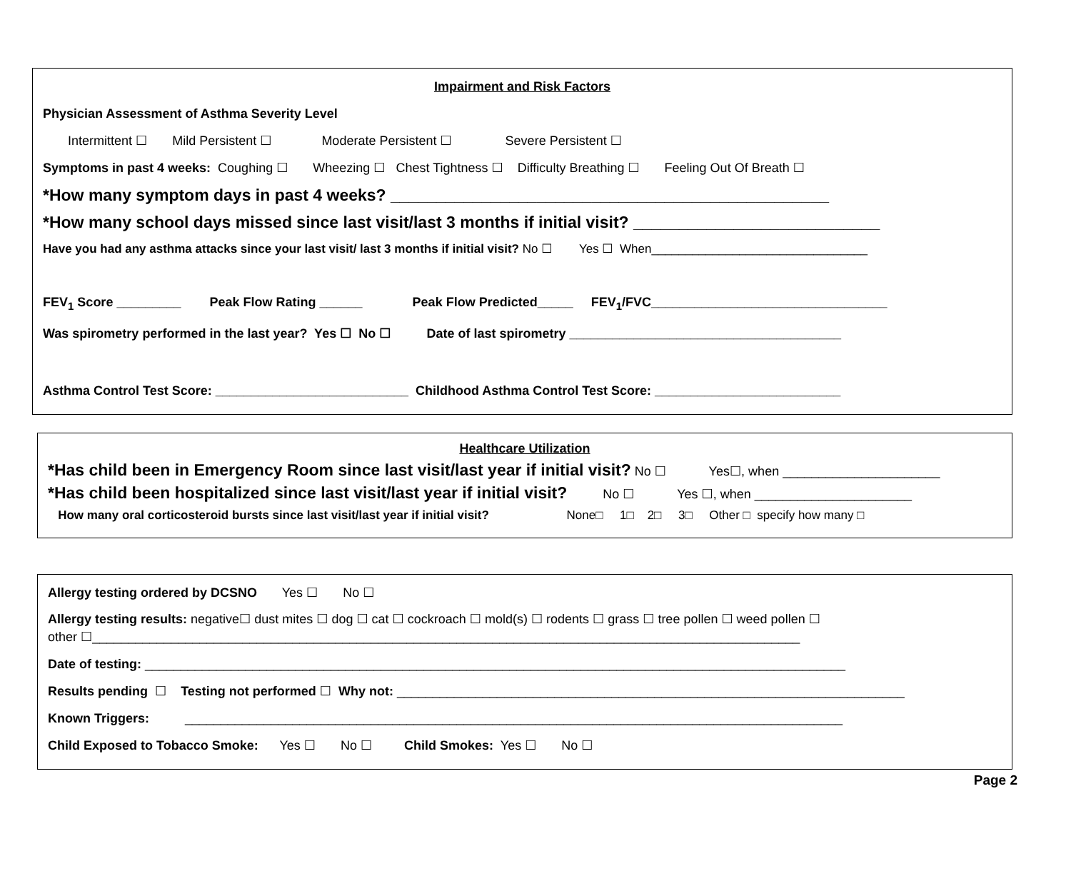Impairment and Risk Factors
Physician Assessment of Asthma Severity Level
Intermittent ☐ Mild Persistent ☐ Moderate Persistent ☐ Severe Persistent ☐
Symptoms in past 4 weeks: Coughing ☐ Wheezing ☐ Chest Tightness ☐ Difficulty Breathing ☐ Feeling Out Of Breath ☐
*How many symptom days in past 4 weeks? ________________________________________________
*How many school days missed since last visit/last 3 months if initial visit? ___________________________
Have you had any asthma attacks since your last visit/ last 3 months if initial visit? No ☐ Yes ☐ When________________________________
FEV<sub>1</sub> Score _________ Peak Flow Rating ______ Peak Flow Predicted_____ FEV<sub>1</sub>/FVC_________________________________
Was spirometry performed in the last year? Yes ☐ No ☐ Date of last spirometry ______________________________________
Asthma Control Test Score: ___________________________ Childhood Asthma Control Test Score: __________________________
Healthcare Utilization
*Has child been in Emergency Room since last visit/last year if initial visit? No ☐ Yes☐, when ______________________
*Has child been hospitalized since last visit/last year if initial visit? No ☐ Yes ☐, when ______________________
How many oral corticosteroid bursts since last visit/last year if initial visit? None□ 1□ 2□ 3□ Other □ specify how many □
Allergy testing ordered by DCSNO Yes ☐ No ☐
Allergy testing results: negative☐ dust mites ☐ dog ☐ cat ☐ cockroach ☐ mold(s) ☐ rodents ☐ grass ☐ tree pollen ☐ weed pollen ☐
other ☐___________________________________________________________________________________________________
Date of testing: __________________________________________________________________________________________________
Results pending ☐ Testing not performed ☐ Why not: _______________________________________________________________________
Known Triggers: ____________________________________________________________________________________________
Child Exposed to Tobacco Smoke: Yes ☐ No ☐ Child Smokes: Yes ☐ No ☐
Page 2